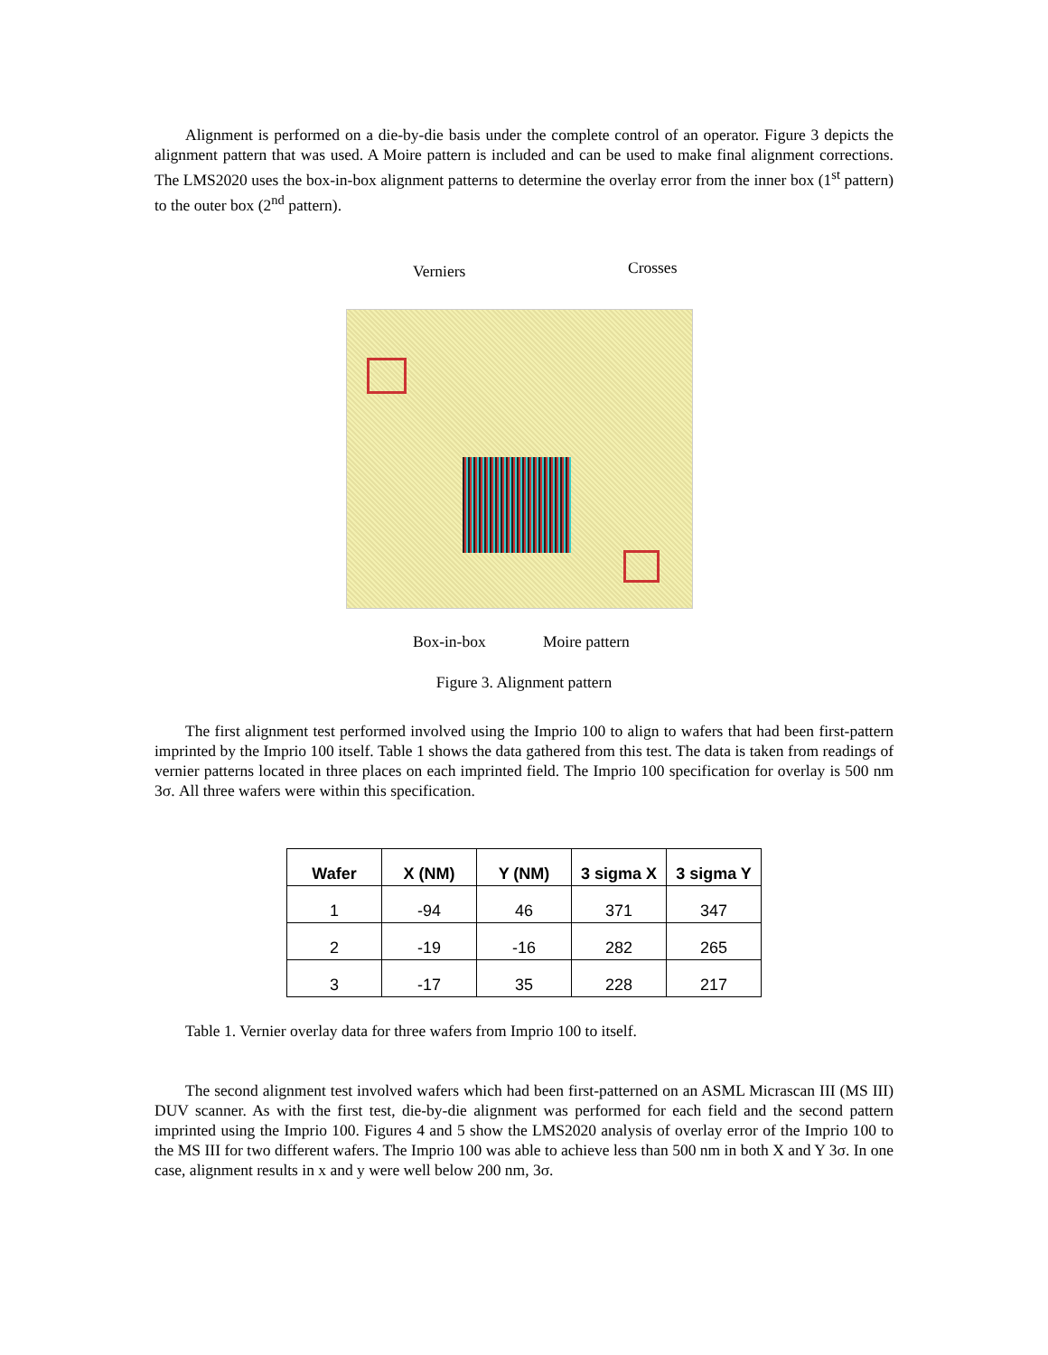Alignment is performed on a die-by-die basis under the complete control of an operator. Figure 3 depicts the alignment pattern that was used. A Moire pattern is included and can be used to make final alignment corrections. The LMS2020 uses the box-in-box alignment patterns to determine the overlay error from the inner box (1<sup>st</sup> pattern) to the outer box (2<sup>nd</sup> pattern).
Verniers Crosses
Box-in-box Moire pattern
Figure 3. Alignment pattern
The first alignment test performed involved using the Imprio 100 to align to wafers that had been first-pattern imprinted by the Imprio 100 itself. Table 1 shows the data gathered from this test. The data is taken from readings of vernier patterns located in three places on each imprinted field. The Imprio 100 specification for overlay is 500 nm 3σ. All three wafers were within this specification.
| Wafer | X (NM) | Y (NM) | 3 sigma X | 3 sigma Y |
| --- | --- | --- | --- | --- |
| 1 | -94 | 46 | 371 | 347 |
| 2 | -19 | -16 | 282 | 265 |
| 3 | -17 | 35 | 228 | 217 |
Table 1. Vernier overlay data for three wafers from Imprio 100 to itself.
The second alignment test involved wafers which had been first-patterned on an ASML Micrascan III (MS III) DUV scanner. As with the first test, die-by-die alignment was performed for each field and the second pattern imprinted using the Imprio 100. Figures 4 and 5 show the LMS2020 analysis of overlay error of the Imprio 100 to the MS III for two different wafers. The Imprio 100 was able to achieve less than 500 nm in both X and Y 3σ. In one case, alignment results in x and y were well below 200 nm, 3σ.